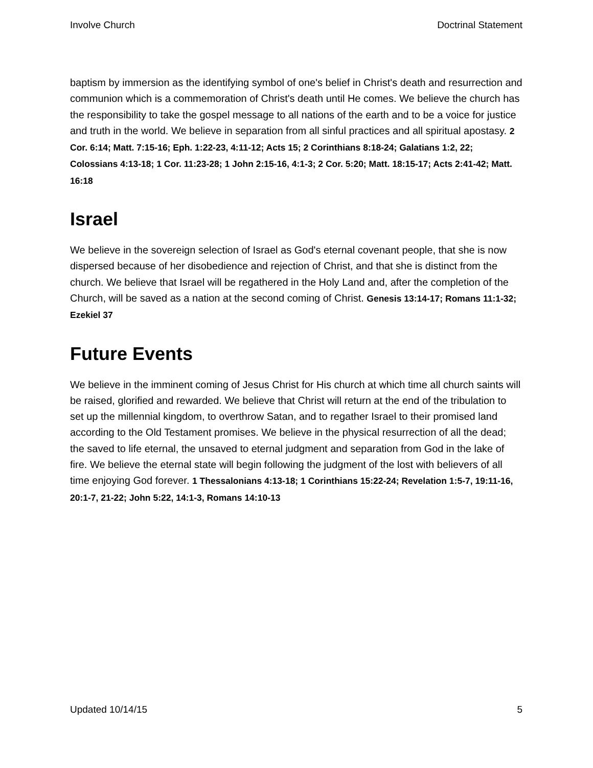Involve Church Doctrinal Statement
baptism by immersion as the identifying symbol of one's belief in Christ's death and resurrection and communion which is a commemoration of Christ's death until He comes. We believe the church has the responsibility to take the gospel message to all nations of the earth and to be a voice for justice and truth in the world. We believe in separation from all sinful practices and all spiritual apostasy. 2 Cor. 6:14; Matt. 7:15-16; Eph. 1:22-23, 4:11-12; Acts 15; 2 Corinthians 8:18-24; Galatians 1:2, 22; Colossians 4:13-18; 1 Cor. 11:23-28; 1 John 2:15-16, 4:1-3; 2 Cor. 5:20; Matt. 18:15-17; Acts 2:41-42; Matt. 16:18
Israel
We believe in the sovereign selection of Israel as God's eternal covenant people, that she is now dispersed because of her disobedience and rejection of Christ, and that she is distinct from the church. We believe that Israel will be regathered in the Holy Land and, after the completion of the Church, will be saved as a nation at the second coming of Christ. Genesis 13:14-17; Romans 11:1-32; Ezekiel 37
Future Events
We believe in the imminent coming of Jesus Christ for His church at which time all church saints will be raised, glorified and rewarded. We believe that Christ will return at the end of the tribulation to set up the millennial kingdom, to overthrow Satan, and to regather Israel to their promised land according to the Old Testament promises. We believe in the physical resurrection of all the dead; the saved to life eternal, the unsaved to eternal judgment and separation from God in the lake of fire. We believe the eternal state will begin following the judgment of the lost with believers of all time enjoying God forever. 1 Thessalonians 4:13-18; 1 Corinthians 15:22-24; Revelation 1:5-7, 19:11-16, 20:1-7, 21-22; John 5:22, 14:1-3, Romans 14:10-13
Updated 10/14/15 5